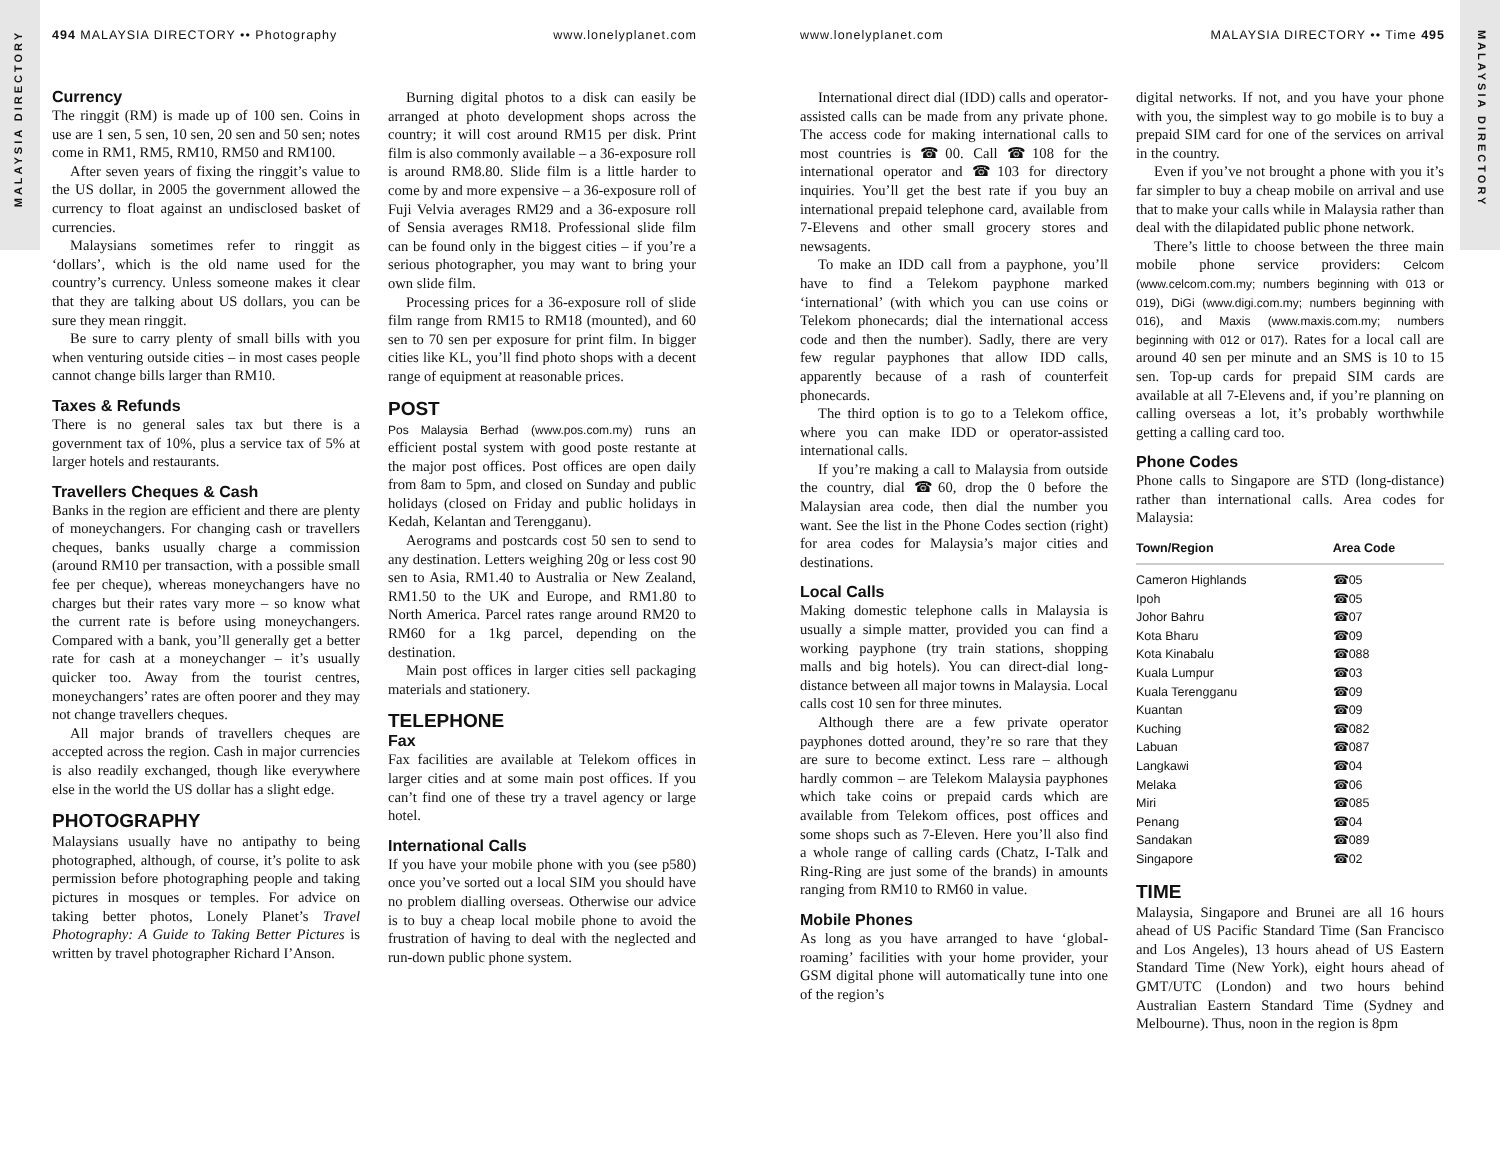MALAYSIA DIRECTORY
MALAYSIA DIRECTORY
494 MALAYSIA DIRECTORY •• Photography www.lonelyplanet.com www.lonelyplanet.com MALAYSIA DIRECTORY •• Time 495
Currency
The ringgit (RM) is made up of 100 sen. Coins in use are 1 sen, 5 sen, 10 sen, 20 sen and 50 sen; notes come in RM1, RM5, RM10, RM50 and RM100.
After seven years of fixing the ringgit’s value to the US dollar, in 2005 the government allowed the currency to float against an undisclosed basket of currencies.
Malaysians sometimes refer to ringgit as ‘dollars’, which is the old name used for the country’s currency. Unless someone makes it clear that they are talking about US dollars, you can be sure they mean ringgit.
Be sure to carry plenty of small bills with you when venturing outside cities – in most cases people cannot change bills larger than RM10.
Taxes & Refunds
There is no general sales tax but there is a government tax of 10%, plus a service tax of 5% at larger hotels and restaurants.
Travellers Cheques & Cash
Banks in the region are efficient and there are plenty of moneychangers. For changing cash or travellers cheques, banks usually charge a commission (around RM10 per transaction, with a possible small fee per cheque), whereas moneychangers have no charges but their rates vary more – so know what the current rate is before using moneychangers. Compared with a bank, you’ll generally get a better rate for cash at a moneychanger – it’s usually quicker too. Away from the tourist centres, moneychangers’ rates are often poorer and they may not change travellers cheques.
All major brands of travellers cheques are accepted across the region. Cash in major currencies is also readily exchanged, though like everywhere else in the world the US dollar has a slight edge.
PHOTOGRAPHY
Malaysians usually have no antipathy to being photographed, although, of course, it’s polite to ask permission before photographing people and taking pictures in mosques or temples. For advice on taking better photos, Lonely Planet’s Travel Photography: A Guide to Taking Better Pictures is written by travel photographer Richard I’Anson.
Burning digital photos to a disk can easily be arranged at photo development shops across the country; it will cost around RM15 per disk. Print film is also commonly available – a 36-exposure roll is around RM8.80. Slide film is a little harder to come by and more expensive – a 36-exposure roll of Fuji Velvia averages RM29 and a 36-exposure roll of Sensia averages RM18. Professional slide film can be found only in the biggest cities – if you’re a serious photographer, you may want to bring your own slide film.
Processing prices for a 36-exposure roll of slide film range from RM15 to RM18 (mounted), and 60 sen to 70 sen per exposure for print film. In bigger cities like KL, you’ll find photo shops with a decent range of equipment at reasonable prices.
POST
Pos Malaysia Berhad (www.pos.com.my) runs an efficient postal system with good poste restante at the major post offices. Post offices are open daily from 8am to 5pm, and closed on Sunday and public holidays (closed on Friday and public holidays in Kedah, Kelantan and Terengganu).
Aerograms and postcards cost 50 sen to send to any destination. Letters weighing 20g or less cost 90 sen to Asia, RM1.40 to Australia or New Zealand, RM1.50 to the UK and Europe, and RM1.80 to North America. Parcel rates range around RM20 to RM60 for a 1kg parcel, depending on the destination.
Main post offices in larger cities sell packaging materials and stationery.
TELEPHONE
Fax
Fax facilities are available at Telekom offices in larger cities and at some main post offices. If you can’t find one of these try a travel agency or large hotel.
International Calls
If you have your mobile phone with you (see p580) once you’ve sorted out a local SIM you should have no problem dialling overseas. Otherwise our advice is to buy a cheap local mobile phone to avoid the frustration of having to deal with the neglected and run-down public phone system.
International direct dial (IDD) calls and operator-assisted calls can be made from any private phone. The access code for making international calls to most countries is ☎00. Call ☎108 for the international operator and ☎103 for directory inquiries. You’ll get the best rate if you buy an international prepaid telephone card, available from 7-Elevens and other small grocery stores and newsagents.
To make an IDD call from a payphone, you’ll have to find a Telekom payphone marked ‘international’ (with which you can use coins or Telekom phonecards; dial the international access code and then the number). Sadly, there are very few regular payphones that allow IDD calls, apparently because of a rash of counterfeit phonecards.
The third option is to go to a Telekom office, where you can make IDD or operator-assisted international calls.
If you’re making a call to Malaysia from outside the country, dial ☎60, drop the 0 before the Malaysian area code, then dial the number you want. See the list in the Phone Codes section (right) for area codes for Malaysia’s major cities and destinations.
Local Calls
Making domestic telephone calls in Malaysia is usually a simple matter, provided you can find a working payphone (try train stations, shopping malls and big hotels). You can direct-dial long-distance between all major towns in Malaysia. Local calls cost 10 sen for three minutes.
Although there are a few private operator payphones dotted around, they’re so rare that they are sure to become extinct. Less rare – although hardly common – are Telekom Malaysia payphones which take coins or prepaid cards which are available from Telekom offices, post offices and some shops such as 7-Eleven. Here you’ll also find a whole range of calling cards (Chatz, I-Talk and Ring-Ring are just some of the brands) in amounts ranging from RM10 to RM60 in value.
Mobile Phones
As long as you have arranged to have ‘global-roaming’ facilities with your home provider, your GSM digital phone will automatically tune into one of the region’s
digital networks. If not, and you have your phone with you, the simplest way to go mobile is to buy a prepaid SIM card for one of the services on arrival in the country.
Even if you’ve not brought a phone with you it’s far simpler to buy a cheap mobile on arrival and use that to make your calls while in Malaysia rather than deal with the dilapidated public phone network.
There’s little to choose between the three main mobile phone service providers: Celcom (www.celcom.com.my; numbers beginning with 013 or 019), DiGi (www.digi.com.my; numbers beginning with 016), and Maxis (www.maxis.com.my; numbers beginning with 012 or 017). Rates for a local call are around 40 sen per minute and an SMS is 10 to 15 sen. Top-up cards for prepaid SIM cards are available at all 7-Elevens and, if you’re planning on calling overseas a lot, it’s probably worthwhile getting a calling card too.
Phone Codes
Phone calls to Singapore are STD (long-distance) rather than international calls. Area codes for Malaysia:
| Town/Region | Area Code |
| --- | --- |
| Cameron Highlands | ☎05 |
| Ipoh | ☎05 |
| Johor Bahru | ☎07 |
| Kota Bharu | ☎09 |
| Kota Kinabalu | ☎088 |
| Kuala Lumpur | ☎03 |
| Kuala Terengganu | ☎09 |
| Kuantan | ☎09 |
| Kuching | ☎082 |
| Labuan | ☎087 |
| Langkawi | ☎04 |
| Melaka | ☎06 |
| Miri | ☎085 |
| Penang | ☎04 |
| Sandakan | ☎089 |
| Singapore | ☎02 |
TIME
Malaysia, Singapore and Brunei are all 16 hours ahead of US Pacific Standard Time (San Francisco and Los Angeles), 13 hours ahead of US Eastern Standard Time (New York), eight hours ahead of GMT/UTC (London) and two hours behind Australian Eastern Standard Time (Sydney and Melbourne). Thus, noon in the region is 8pm